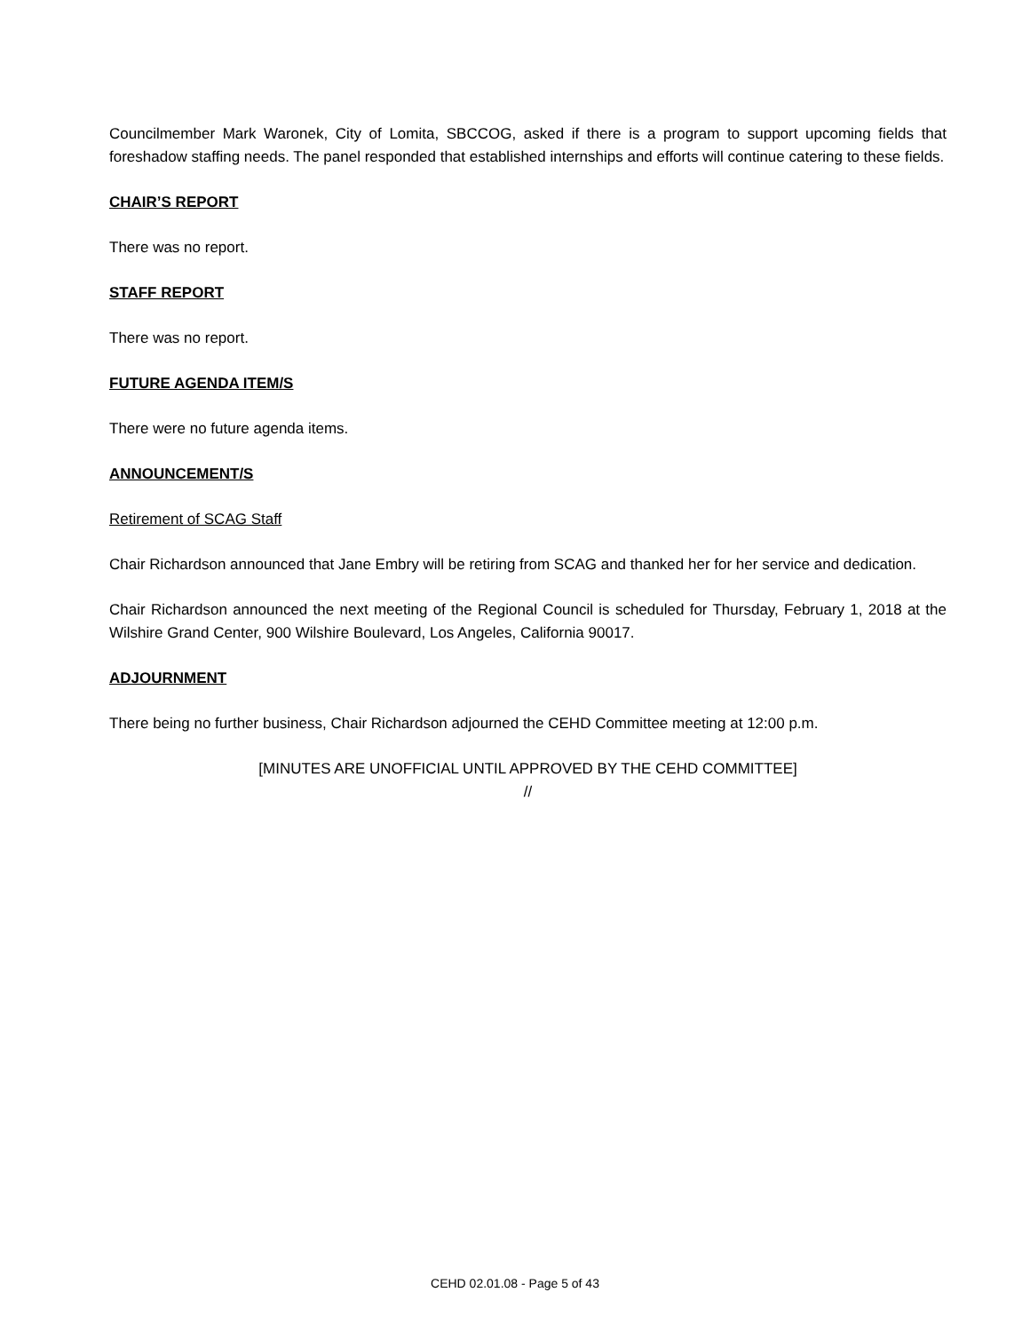Councilmember Mark Waronek, City of Lomita, SBCCOG, asked if there is a program to support upcoming fields that foreshadow staffing needs. The panel responded that established internships and efforts will continue catering to these fields.
CHAIR’S REPORT
There was no report.
STAFF REPORT
There was no report.
FUTURE AGENDA ITEM/S
There were no future agenda items.
ANNOUNCEMENT/S
Retirement of SCAG Staff
Chair Richardson announced that Jane Embry will be retiring from SCAG and thanked her for her service and dedication.
Chair Richardson announced the next meeting of the Regional Council is scheduled for Thursday, February 1, 2018 at the Wilshire Grand Center, 900 Wilshire Boulevard, Los Angeles, California 90017.
ADJOURNMENT
There being no further business, Chair Richardson adjourned the CEHD Committee meeting at 12:00 p.m.
[MINUTES ARE UNOFFICIAL UNTIL APPROVED BY THE CEHD COMMITTEE]
//
CEHD 02.01.08 - Page 5 of 43